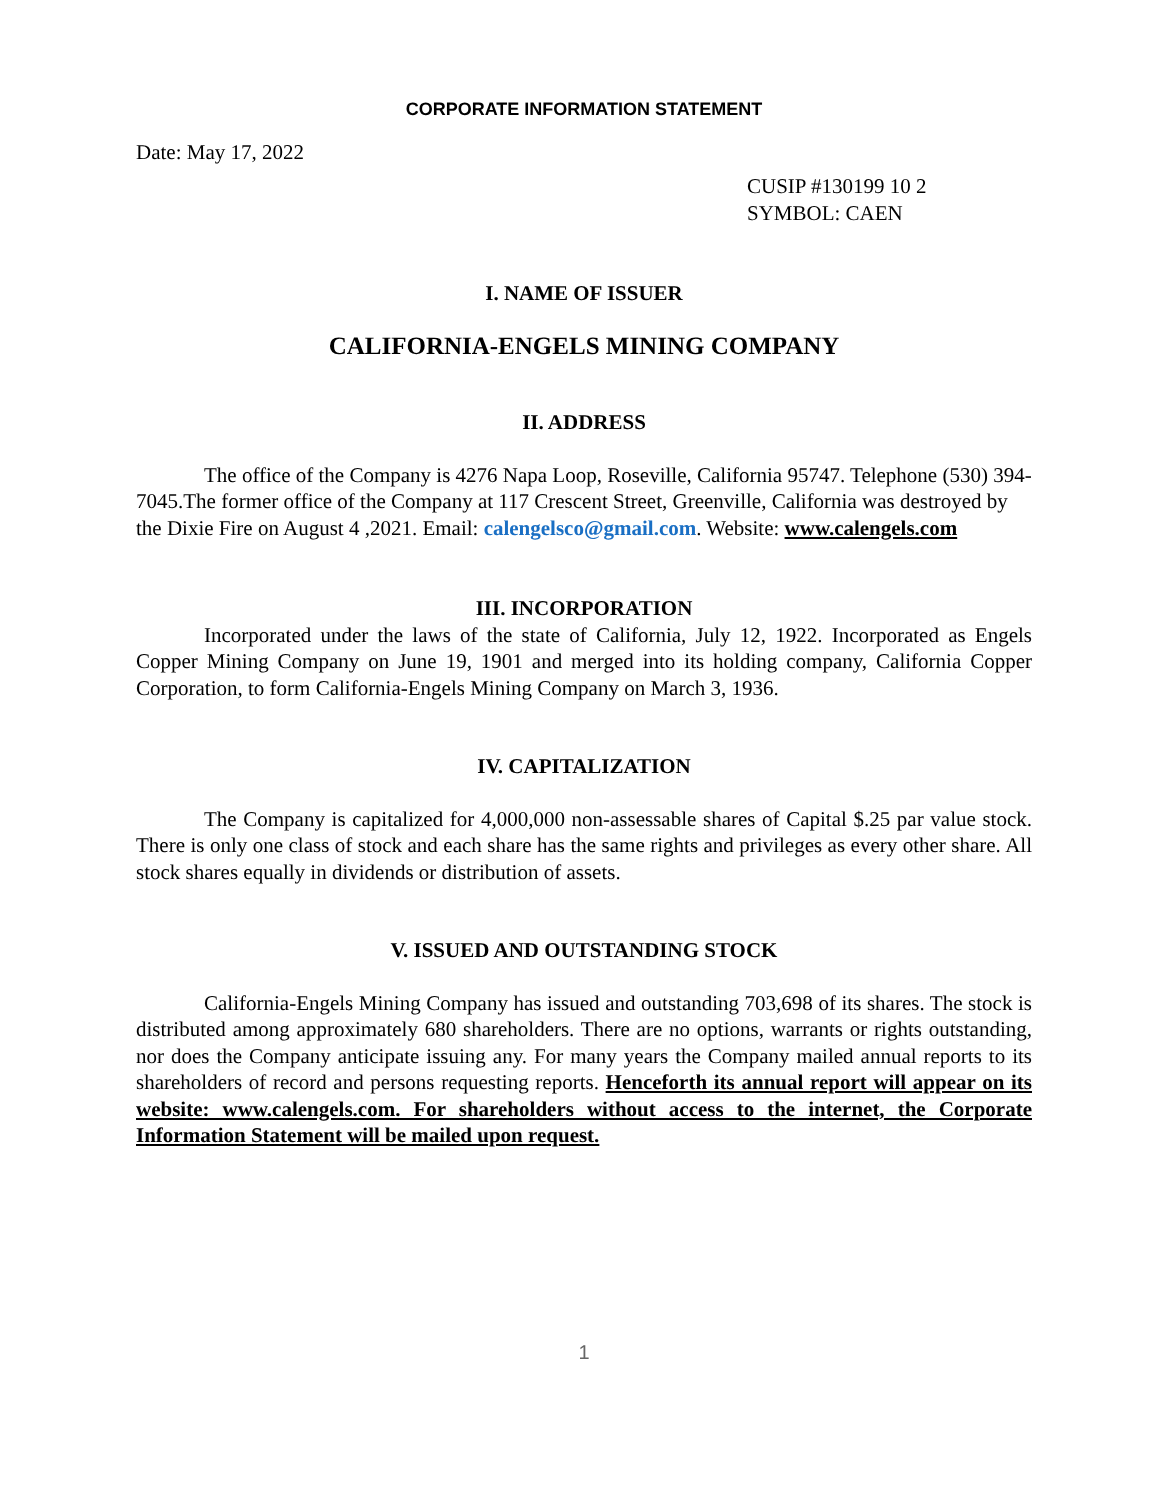CORPORATE INFORMATION STATEMENT
Date: May 17, 2022
CUSIP #130199 10 2
SYMBOL: CAEN
I. NAME OF ISSUER
CALIFORNIA-ENGELS MINING COMPANY
II. ADDRESS
The office of the Company is 4276 Napa Loop, Roseville, California 95747. Telephone (530) 394-7045.The former office of the Company at 117 Crescent Street, Greenville, California was destroyed by the Dixie Fire on August 4 ,2021. Email: calengelsco@gmail.com. Website: www.calengels.com
III. INCORPORATION
Incorporated under the laws of the state of California, July 12, 1922. Incorporated as Engels Copper Mining Company on June 19, 1901 and merged into its holding company, California Copper Corporation, to form California-Engels Mining Company on March 3, 1936.
IV. CAPITALIZATION
The Company is capitalized for 4,000,000 non-assessable shares of Capital $.25 par value stock. There is only one class of stock and each share has the same rights and privileges as every other share. All stock shares equally in dividends or distribution of assets.
V. ISSUED AND OUTSTANDING STOCK
California-Engels Mining Company has issued and outstanding 703,698 of its shares. The stock is distributed among approximately 680 shareholders. There are no options, warrants or rights outstanding, nor does the Company anticipate issuing any. For many years the Company mailed annual reports to its shareholders of record and persons requesting reports. Henceforth its annual report will appear on its website: www.calengels.com. For shareholders without access to the internet, the Corporate Information Statement will be mailed upon request.
1